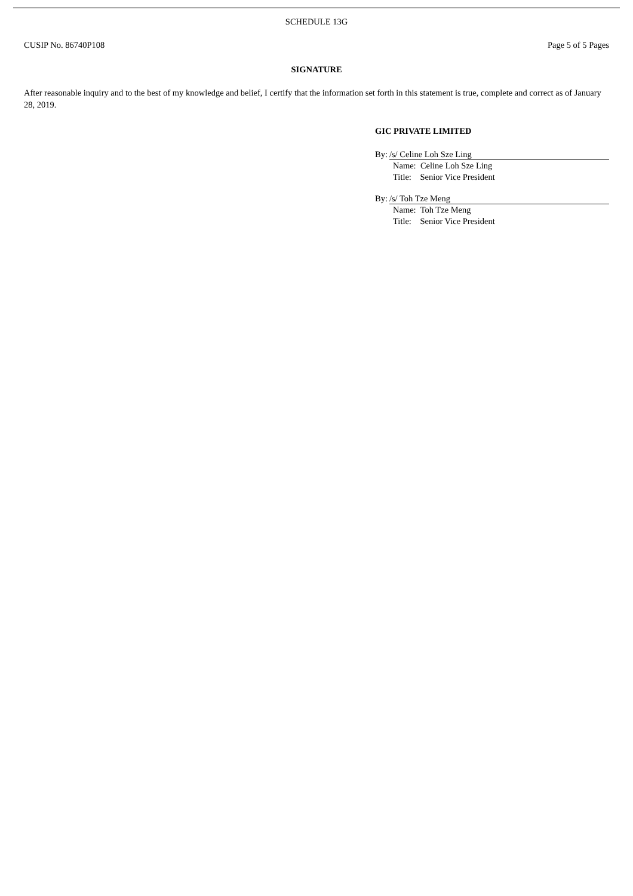SCHEDULE 13G
CUSIP No. 86740P108 Page 5 of 5 Pages
SIGNATURE
After reasonable inquiry and to the best of my knowledge and belief, I certify that the information set forth in this statement is true, complete and correct as of January 28, 2019.
GIC PRIVATE LIMITED
By: /s/ Celine Loh Sze Ling
Name: Celine Loh Sze Ling
Title: Senior Vice President
By: /s/ Toh Tze Meng
Name: Toh Tze Meng
Title: Senior Vice President